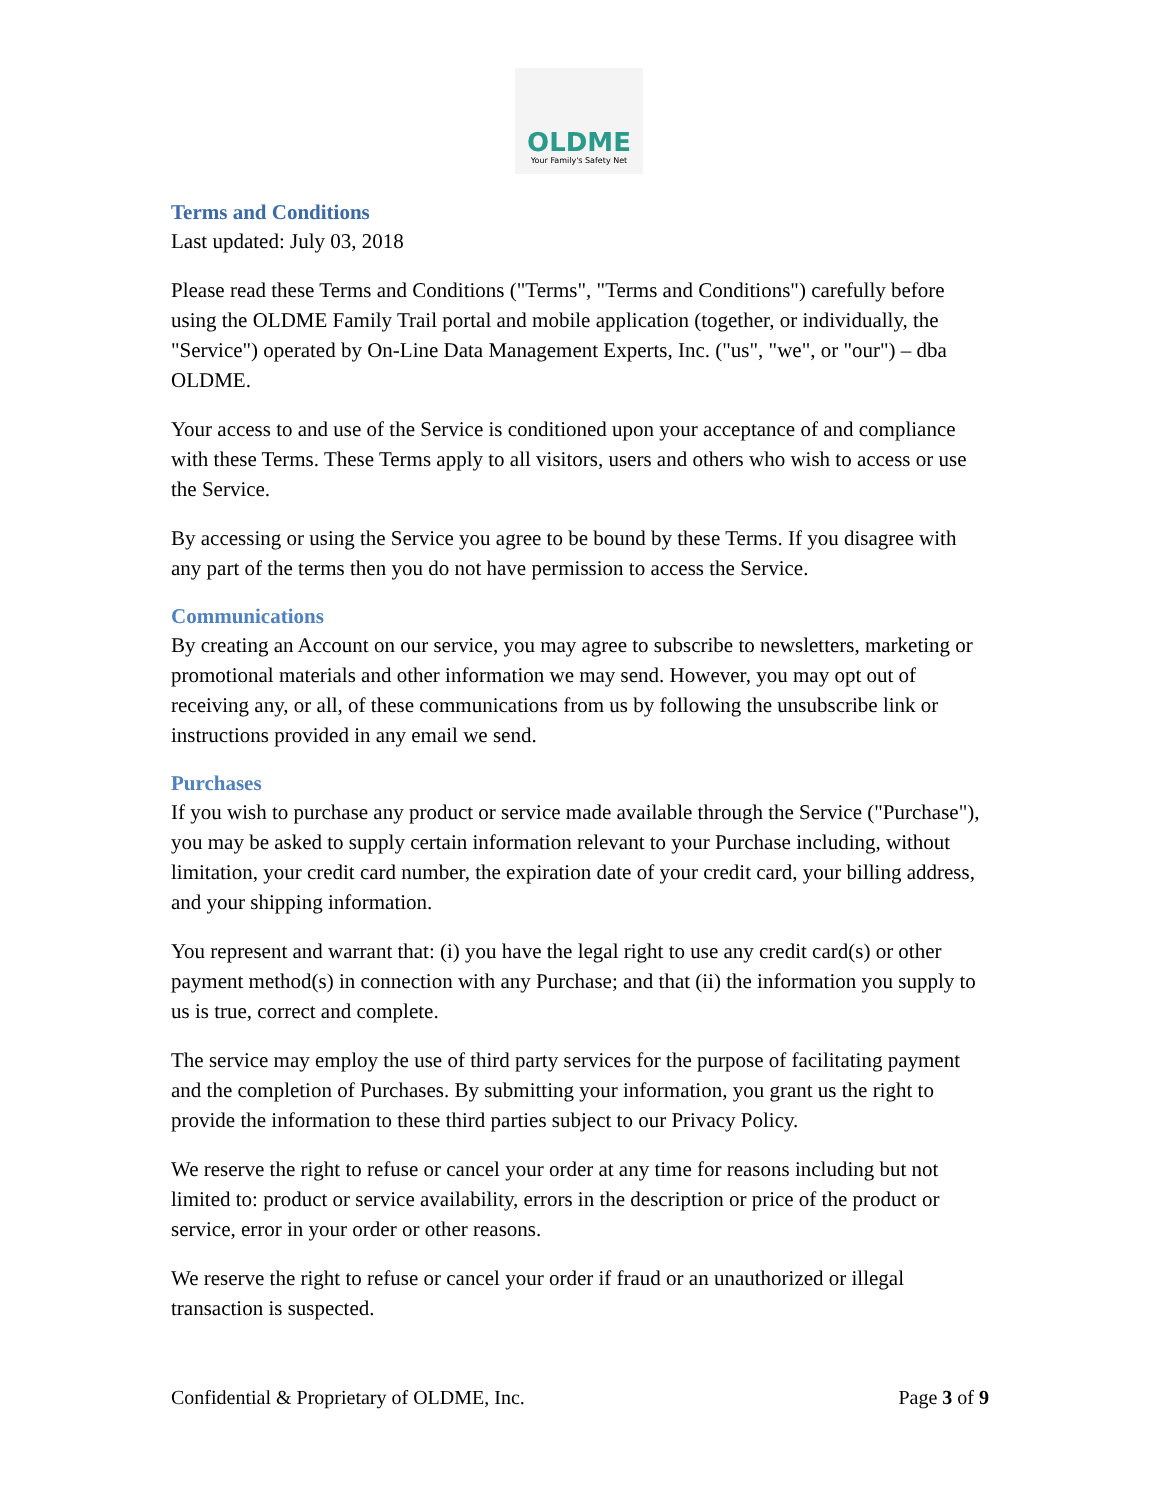OLDME
Your Family's Safety Net
Terms and Conditions
Last updated: July 03, 2018
Please read these Terms and Conditions ("Terms", "Terms and Conditions") carefully before using the OLDME Family Trail portal and mobile application (together, or individually, the "Service") operated by On-Line Data Management Experts, Inc. ("us", "we", or "our") – dba OLDME.
Your access to and use of the Service is conditioned upon your acceptance of and compliance with these Terms. These Terms apply to all visitors, users and others who wish to access or use the Service.
By accessing or using the Service you agree to be bound by these Terms. If you disagree with any part of the terms then you do not have permission to access the Service.
Communications
By creating an Account on our service, you may agree to subscribe to newsletters, marketing or promotional materials and other information we may send. However, you may opt out of receiving any, or all, of these communications from us by following the unsubscribe link or instructions provided in any email we send.
Purchases
If you wish to purchase any product or service made available through the Service ("Purchase"), you may be asked to supply certain information relevant to your Purchase including, without limitation, your credit card number, the expiration date of your credit card, your billing address, and your shipping information.
You represent and warrant that: (i) you have the legal right to use any credit card(s) or other payment method(s) in connection with any Purchase; and that (ii) the information you supply to us is true, correct and complete.
The service may employ the use of third party services for the purpose of facilitating payment and the completion of Purchases. By submitting your information, you grant us the right to provide the information to these third parties subject to our Privacy Policy.
We reserve the right to refuse or cancel your order at any time for reasons including but not limited to: product or service availability, errors in the description or price of the product or service, error in your order or other reasons.
We reserve the right to refuse or cancel your order if fraud or an unauthorized or illegal transaction is suspected.
Confidential & Proprietary of OLDME, Inc. Page 3 of 9